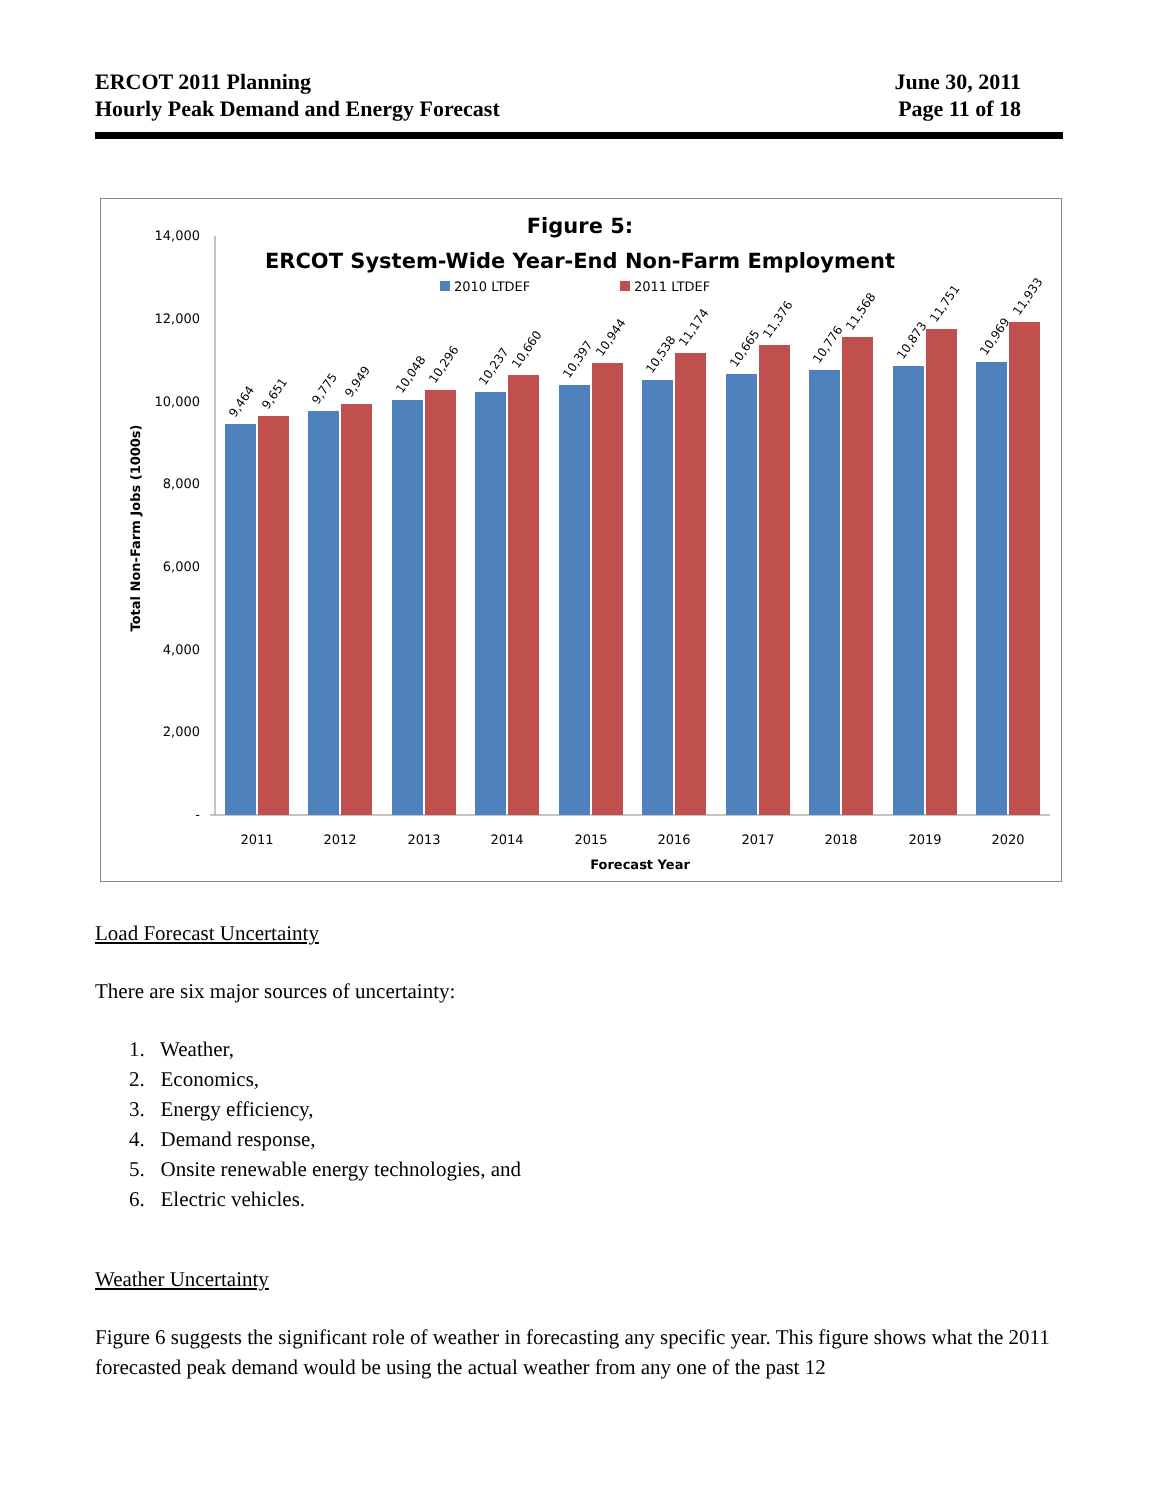ERCOT 2011 Planning
Hourly Peak Demand and Energy Forecast
June 30, 2011
Page 11 of 18
Figure 5:
ERCOT System-Wide Year-End Non-Farm Employment
2010 LTDEF
2011 LTDEF
14,000
12,000
10,000
8,000
6,000
4,000
2,000
-
Total Non-Farm Jobs (1000s)
9,464
9,651
9,775
9,949
10,048
10,296
10,237
10,660
10,397
10,944
10,538
11,174
10,665
11,376
10,776
11,568
10,873
11,751
10,969
11,933
2011
2012
2013
2014
2015
2016
2017
2018
2019
2020
Forecast Year
Load Forecast Uncertainty
There are six major sources of uncertainty:
1. Weather,
2. Economics,
3. Energy efficiency,
4. Demand response,
5. Onsite renewable energy technologies, and
6. Electric vehicles.
Weather Uncertainty
Figure 6 suggests the significant role of weather in forecasting any specific year. This figure shows what the 2011 forecasted peak demand would be using the actual weather from any one of the past 12